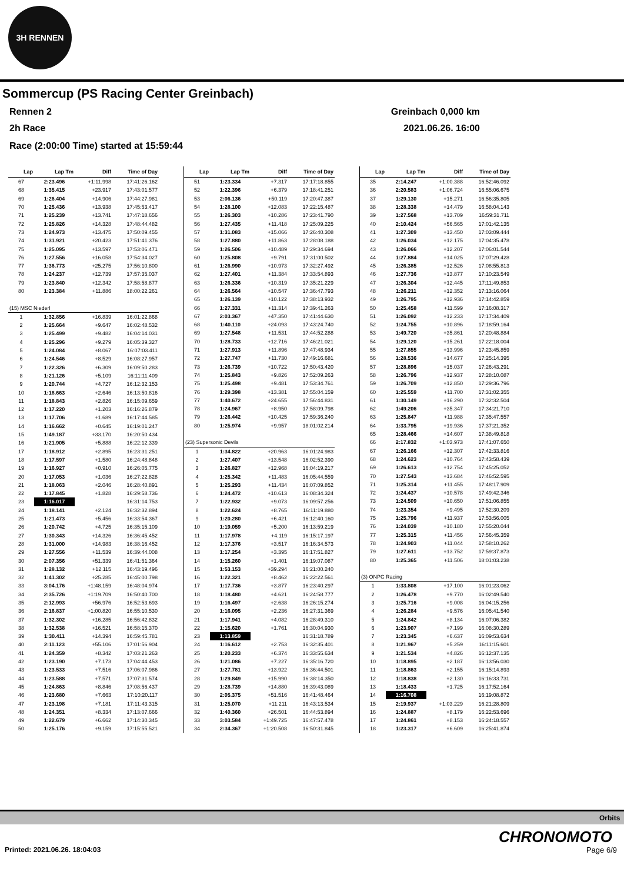3H RENNEN
Sommercup (PS Racing Center Greinbach)
Rennen 2 Greinbach 0,000 km
2h Race 2021.06.26. 16:00
Race (2:00:00 Time) started at 15:59:44
| Lap | Lap Tm | Diff | Time of Day |
| --- | --- | --- | --- |
| 67 | 2:23.496 | +1:11.998 | 17:41:26.162 |
| 68 | 1:35.415 | +23.917 | 17:43:01.577 |
| 69 | 1:26.404 | +14.906 | 17:44:27.981 |
| 70 | 1:25.436 | +13.938 | 17:45:53.417 |
| 71 | 1:25.239 | +13.741 | 17:47:18.656 |
| 72 | 1:25.826 | +14.328 | 17:48:44.482 |
| 73 | 1:24.973 | +13.475 | 17:50:09.455 |
| 74 | 1:31.921 | +20.423 | 17:51:41.376 |
| 75 | 1:25.095 | +13.597 | 17:53:06.471 |
| 76 | 1:27.556 | +16.058 | 17:54:34.027 |
| 77 | 1:36.773 | +25.275 | 17:56:10.800 |
| 78 | 1:24.237 | +12.739 | 17:57:35.037 |
| 79 | 1:23.840 | +12.342 | 17:58:58.877 |
| 80 | 1:23.384 | +11.886 | 18:00:22.261 |
| (15) MSC Niederl | | | |
| 1 | 1:32.856 | +16.839 | 16:01:22.868 |
| 2 | 1:25.664 | +9.647 | 16:02:48.532 |
| 3 | 1:25.499 | +9.482 | 16:04:14.031 |
| 4 | 1:25.296 | +9.279 | 16:05:39.327 |
| 5 | 1:24.084 | +8.067 | 16:07:03.411 |
| 6 | 1:24.546 | +8.529 | 16:08:27.957 |
| 7 | 1:22.326 | +6.309 | 16:09:50.283 |
| 8 | 1:21.126 | +5.109 | 16:11:11.409 |
| 9 | 1:20.744 | +4.727 | 16:12:32.153 |
| 10 | 1:18.663 | +2.646 | 16:13:50.816 |
| 11 | 1:18.843 | +2.826 | 16:15:09.659 |
| 12 | 1:17.220 | +1.203 | 16:16:26.879 |
| 13 | 1:17.706 | +1.689 | 16:17:44.585 |
| 14 | 1:16.662 | +0.645 | 16:19:01.247 |
| 15 | 1:49.187 | +33.170 | 16:20:50.434 |
| 16 | 1:21.905 | +5.888 | 16:22:12.339 |
| 17 | 1:18.912 | +2.895 | 16:23:31.251 |
| 18 | 1:17.597 | +1.580 | 16:24:48.848 |
| 19 | 1:16.927 | +0.910 | 16:26:05.775 |
| 20 | 1:17.053 | +1.036 | 16:27:22.828 |
| 21 | 1:18.063 | +2.046 | 16:28:40.891 |
| 22 | 1:17.845 | +1.828 | 16:29:58.736 |
| 23 | 1:16.017 | | 16:31:14.753 |
| 24 | 1:18.141 | +2.124 | 16:32:32.894 |
| 25 | 1:21.473 | +5.456 | 16:33:54.367 |
| 26 | 1:20.742 | +4.725 | 16:35:15.109 |
| 27 | 1:30.343 | +14.326 | 16:36:45.452 |
| 28 | 1:31.000 | +14.983 | 16:38:16.452 |
| 29 | 1:27.556 | +11.539 | 16:39:44.008 |
| 30 | 2:07.356 | +51.339 | 16:41:51.364 |
| 31 | 1:28.132 | +12.115 | 16:43:19.496 |
| 32 | 1:41.302 | +25.285 | 16:45:00.798 |
| 33 | 3:04.176 | +1:48.159 | 16:48:04.974 |
| 34 | 2:35.726 | +1:19.709 | 16:50:40.700 |
| 35 | 2:12.993 | +56.976 | 16:52:53.693 |
| 36 | 2:16.837 | +1:00.820 | 16:55:10.530 |
| 37 | 1:32.302 | +16.285 | 16:56:42.832 |
| 38 | 1:32.538 | +16.521 | 16:58:15.370 |
| 39 | 1:30.411 | +14.394 | 16:59:45.781 |
| 40 | 2:11.123 | +55.106 | 17:01:56.904 |
| 41 | 1:24.359 | +8.342 | 17:03:21.263 |
| 42 | 1:23.190 | +7.173 | 17:04:44.453 |
| 43 | 1:23.533 | +7.516 | 17:06:07.986 |
| 44 | 1:23.588 | +7.571 | 17:07:31.574 |
| 45 | 1:24.863 | +8.846 | 17:08:56.437 |
| 46 | 1:23.680 | +7.663 | 17:10:20.117 |
| 47 | 1:23.198 | +7.181 | 17:11:43.315 |
| 48 | 1:24.351 | +8.334 | 17:13:07.666 |
| 49 | 1:22.679 | +6.662 | 17:14:30.345 |
| 50 | 1:25.176 | +9.159 | 17:15:55.521 |
| Lap | Lap Tm | Diff | Time of Day |
| --- | --- | --- | --- |
| 51 | 1:23.334 | +7.317 | 17:17:18.855 |
| 52 | 1:22.396 | +6.379 | 17:18:41.251 |
| 53 | 2:06.136 | +50.119 | 17:20:47.387 |
| 54 | 1:28.100 | +12.083 | 17:22:15.487 |
| 55 | 1:26.303 | +10.286 | 17:23:41.790 |
| 56 | 1:27.435 | +11.418 | 17:25:09.225 |
| 57 | 1:31.083 | +15.066 | 17:26:40.308 |
| 58 | 1:27.880 | +11.863 | 17:28:08.188 |
| 59 | 1:26.506 | +10.489 | 17:29:34.694 |
| 60 | 1:25.808 | +9.791 | 17:31:00.502 |
| 61 | 1:26.990 | +10.973 | 17:32:27.492 |
| 62 | 1:27.401 | +11.384 | 17:33:54.893 |
| 63 | 1:26.336 | +10.319 | 17:35:21.229 |
| 64 | 1:26.564 | +10.547 | 17:36:47.793 |
| 65 | 1:26.139 | +10.122 | 17:38:13.932 |
| 66 | 1:27.331 | +11.314 | 17:39:41.263 |
| 67 | 2:03.367 | +47.350 | 17:41:44.630 |
| 68 | 1:40.110 | +24.093 | 17:43:24.740 |
| 69 | 1:27.548 | +11.531 | 17:44:52.288 |
| 70 | 1:28.733 | +12.716 | 17:46:21.021 |
| 71 | 1:27.913 | +11.896 | 17:47:48.934 |
| 72 | 1:27.747 | +11.730 | 17:49:16.681 |
| 73 | 1:26.739 | +10.722 | 17:50:43.420 |
| 74 | 1:25.843 | +9.826 | 17:52:09.263 |
| 75 | 1:25.498 | +9.481 | 17:53:34.761 |
| 76 | 1:29.398 | +13.381 | 17:55:04.159 |
| 77 | 1:40.672 | +24.655 | 17:56:44.831 |
| 78 | 1:24.967 | +8.950 | 17:58:09.798 |
| 79 | 1:26.442 | +10.425 | 17:59:36.240 |
| 80 | 1:25.974 | +9.957 | 18:01:02.214 |
| (23) Supersonic Devils | | | |
| 1 | 1:34.822 | +20.963 | 16:01:24.983 |
| 2 | 1:27.407 | +13.548 | 16:02:52.390 |
| 3 | 1:26.827 | +12.968 | 16:04:19.217 |
| 4 | 1:25.342 | +11.483 | 16:05:44.559 |
| 5 | 1:25.293 | +11.434 | 16:07:09.852 |
| 6 | 1:24.472 | +10.613 | 16:08:34.324 |
| 7 | 1:22.932 | +9.073 | 16:09:57.256 |
| 8 | 1:22.624 | +8.765 | 16:11:19.880 |
| 9 | 1:20.280 | +6.421 | 16:12:40.160 |
| 10 | 1:19.059 | +5.200 | 16:13:59.219 |
| 11 | 1:17.978 | +4.119 | 16:15:17.197 |
| 12 | 1:17.376 | +3.517 | 16:16:34.573 |
| 13 | 1:17.254 | +3.395 | 16:17:51.827 |
| 14 | 1:15.260 | +1.401 | 16:19:07.087 |
| 15 | 1:53.153 | +39.294 | 16:21:00.240 |
| 16 | 1:22.321 | +8.462 | 16:22:22.561 |
| 17 | 1:17.736 | +3.877 | 16:23:40.297 |
| 18 | 1:18.480 | +4.621 | 16:24:58.777 |
| 19 | 1:16.497 | +2.638 | 16:26:15.274 |
| 20 | 1:16.095 | +2.236 | 16:27:31.369 |
| 21 | 1:17.941 | +4.082 | 16:28:49.310 |
| 22 | 1:15.620 | +1.761 | 16:30:04.930 |
| 23 | 1:13.859 | | 16:31:18.789 |
| 24 | 1:16.612 | +2.753 | 16:32:35.401 |
| 25 | 1:20.233 | +6.374 | 16:33:55.634 |
| 26 | 1:21.086 | +7.227 | 16:35:16.720 |
| 27 | 1:27.781 | +13.922 | 16:36:44.501 |
| 28 | 1:29.849 | +15.990 | 16:38:14.350 |
| 29 | 1:28.739 | +14.880 | 16:39:43.089 |
| 30 | 2:05.375 | +51.516 | 16:41:48.464 |
| 31 | 1:25.070 | +11.211 | 16:43:13.534 |
| 32 | 1:40.360 | +26.501 | 16:44:53.894 |
| 33 | 3:03.584 | +1:49.725 | 16:47:57.478 |
| 34 | 2:34.367 | +1:20.508 | 16:50:31.845 |
| Lap | Lap Tm | Diff | Time of Day |
| --- | --- | --- | --- |
| 35 | 2:14.247 | +1:00.388 | 16:52:46.092 |
| 36 | 2:20.583 | +1:06.724 | 16:55:06.675 |
| 37 | 1:29.130 | +15.271 | 16:56:35.805 |
| 38 | 1:28.338 | +14.479 | 16:58:04.143 |
| 39 | 1:27.568 | +13.709 | 16:59:31.711 |
| 40 | 2:10.424 | +56.565 | 17:01:42.135 |
| 41 | 1:27.309 | +13.450 | 17:03:09.444 |
| 42 | 1:26.034 | +12.175 | 17:04:35.478 |
| 43 | 1:26.066 | +12.207 | 17:06:01.544 |
| 44 | 1:27.884 | +14.025 | 17:07:29.428 |
| 45 | 1:26.385 | +12.526 | 17:08:55.813 |
| 46 | 1:27.736 | +13.877 | 17:10:23.549 |
| 47 | 1:26.304 | +12.445 | 17:11:49.853 |
| 48 | 1:26.211 | +12.352 | 17:13:16.064 |
| 49 | 1:26.795 | +12.936 | 17:14:42.859 |
| 50 | 1:25.458 | +11.599 | 17:16:08.317 |
| 51 | 1:26.092 | +12.233 | 17:17:34.409 |
| 52 | 1:24.755 | +10.896 | 17:18:59.164 |
| 53 | 1:49.720 | +35.861 | 17:20:48.884 |
| 54 | 1:29.120 | +15.261 | 17:22:18.004 |
| 55 | 1:27.855 | +13.996 | 17:23:45.859 |
| 56 | 1:28.536 | +14.677 | 17:25:14.395 |
| 57 | 1:28.896 | +15.037 | 17:26:43.291 |
| 58 | 1:26.796 | +12.937 | 17:28:10.087 |
| 59 | 1:26.709 | +12.850 | 17:29:36.796 |
| 60 | 1:25.559 | +11.700 | 17:31:02.355 |
| 61 | 1:30.149 | +16.290 | 17:32:32.504 |
| 62 | 1:49.206 | +35.347 | 17:34:21.710 |
| 63 | 1:25.847 | +11.988 | 17:35:47.557 |
| 64 | 1:33.795 | +19.936 | 17:37:21.352 |
| 65 | 1:28.466 | +14.607 | 17:38:49.818 |
| 66 | 2:17.832 | +1:03.973 | 17:41:07.650 |
| 67 | 1:26.166 | +12.307 | 17:42:33.816 |
| 68 | 1:24.623 | +10.764 | 17:43:58.439 |
| 69 | 1:26.613 | +12.754 | 17:45:25.052 |
| 70 | 1:27.543 | +13.684 | 17:46:52.595 |
| 71 | 1:25.314 | +11.455 | 17:48:17.909 |
| 72 | 1:24.437 | +10.578 | 17:49:42.346 |
| 73 | 1:24.509 | +10.650 | 17:51:06.855 |
| 74 | 1:23.354 | +9.495 | 17:52:30.209 |
| 75 | 1:25.796 | +11.937 | 17:53:56.005 |
| 76 | 1:24.039 | +10.180 | 17:55:20.044 |
| 77 | 1:25.315 | +11.456 | 17:56:45.359 |
| 78 | 1:24.903 | +11.044 | 17:58:10.262 |
| 79 | 1:27.611 | +13.752 | 17:59:37.873 |
| 80 | 1:25.365 | +11.506 | 18:01:03.238 |
| (3) ONPC Racing | | | |
| 1 | 1:33.808 | +17.100 | 16:01:23.062 |
| 2 | 1:26.478 | +9.770 | 16:02:49.540 |
| 3 | 1:25.716 | +9.008 | 16:04:15.256 |
| 4 | 1:26.284 | +9.576 | 16:05:41.540 |
| 5 | 1:24.842 | +8.134 | 16:07:06.382 |
| 6 | 1:23.907 | +7.199 | 16:08:30.289 |
| 7 | 1:23.345 | +6.637 | 16:09:53.634 |
| 8 | 1:21.967 | +5.259 | 16:11:15.601 |
| 9 | 1:21.534 | +4.826 | 16:12:37.135 |
| 10 | 1:18.895 | +2.187 | 16:13:56.030 |
| 11 | 1:18.863 | +2.155 | 16:15:14.893 |
| 12 | 1:18.838 | +2.130 | 16:16:33.731 |
| 13 | 1:18.433 | +1.725 | 16:17:52.164 |
| 14 | 1:16.708 | | 16:19:08.872 |
| 15 | 2:19.937 | +1:03.229 | 16:21:28.809 |
| 16 | 1:24.887 | +8.179 | 16:22:53.696 |
| 17 | 1:24.861 | +8.153 | 16:24:18.557 |
| 18 | 1:23.317 | +6.609 | 16:25:41.874 |
Orbits
CHRONOMOTO
Printed: 2021.06.26. 18:04:03 Page 6/9